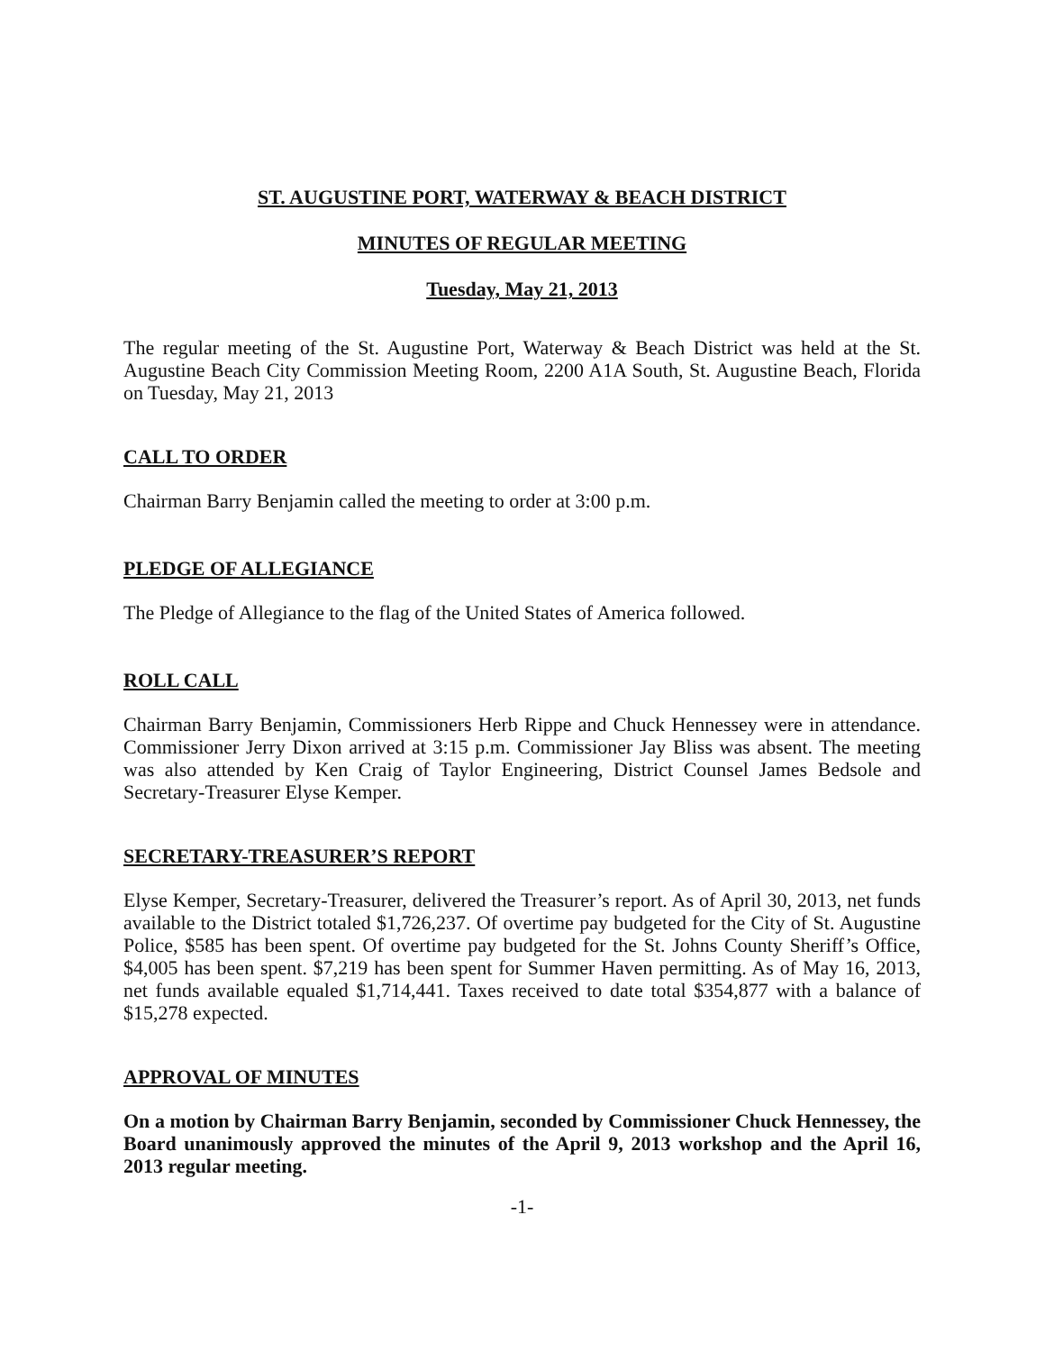ST. AUGUSTINE PORT, WATERWAY & BEACH DISTRICT
MINUTES OF REGULAR MEETING
Tuesday, May 21, 2013
The regular meeting of the St. Augustine Port, Waterway & Beach District was held at the St. Augustine Beach City Commission Meeting Room, 2200 A1A South, St. Augustine Beach, Florida on Tuesday, May 21, 2013
CALL TO ORDER
Chairman Barry Benjamin called the meeting to order at 3:00 p.m.
PLEDGE OF ALLEGIANCE
The Pledge of Allegiance to the flag of the United States of America followed.
ROLL CALL
Chairman Barry Benjamin, Commissioners Herb Rippe and Chuck Hennessey were in attendance. Commissioner Jerry Dixon arrived at 3:15 p.m. Commissioner Jay Bliss was absent. The meeting was also attended by Ken Craig of Taylor Engineering, District Counsel James Bedsole and Secretary-Treasurer Elyse Kemper.
SECRETARY-TREASURER’S REPORT
Elyse Kemper, Secretary-Treasurer, delivered the Treasurer’s report. As of April 30, 2013, net funds available to the District totaled $1,726,237. Of overtime pay budgeted for the City of St. Augustine Police, $585 has been spent. Of overtime pay budgeted for the St. Johns County Sheriff’s Office, $4,005 has been spent. $7,219 has been spent for Summer Haven permitting. As of May 16, 2013, net funds available equaled $1,714,441. Taxes received to date total $354,877 with a balance of $15,278 expected.
APPROVAL OF MINUTES
On a motion by Chairman Barry Benjamin, seconded by Commissioner Chuck Hennessey, the Board unanimously approved the minutes of the April 9, 2013 workshop and the April 16, 2013 regular meeting.
-1-